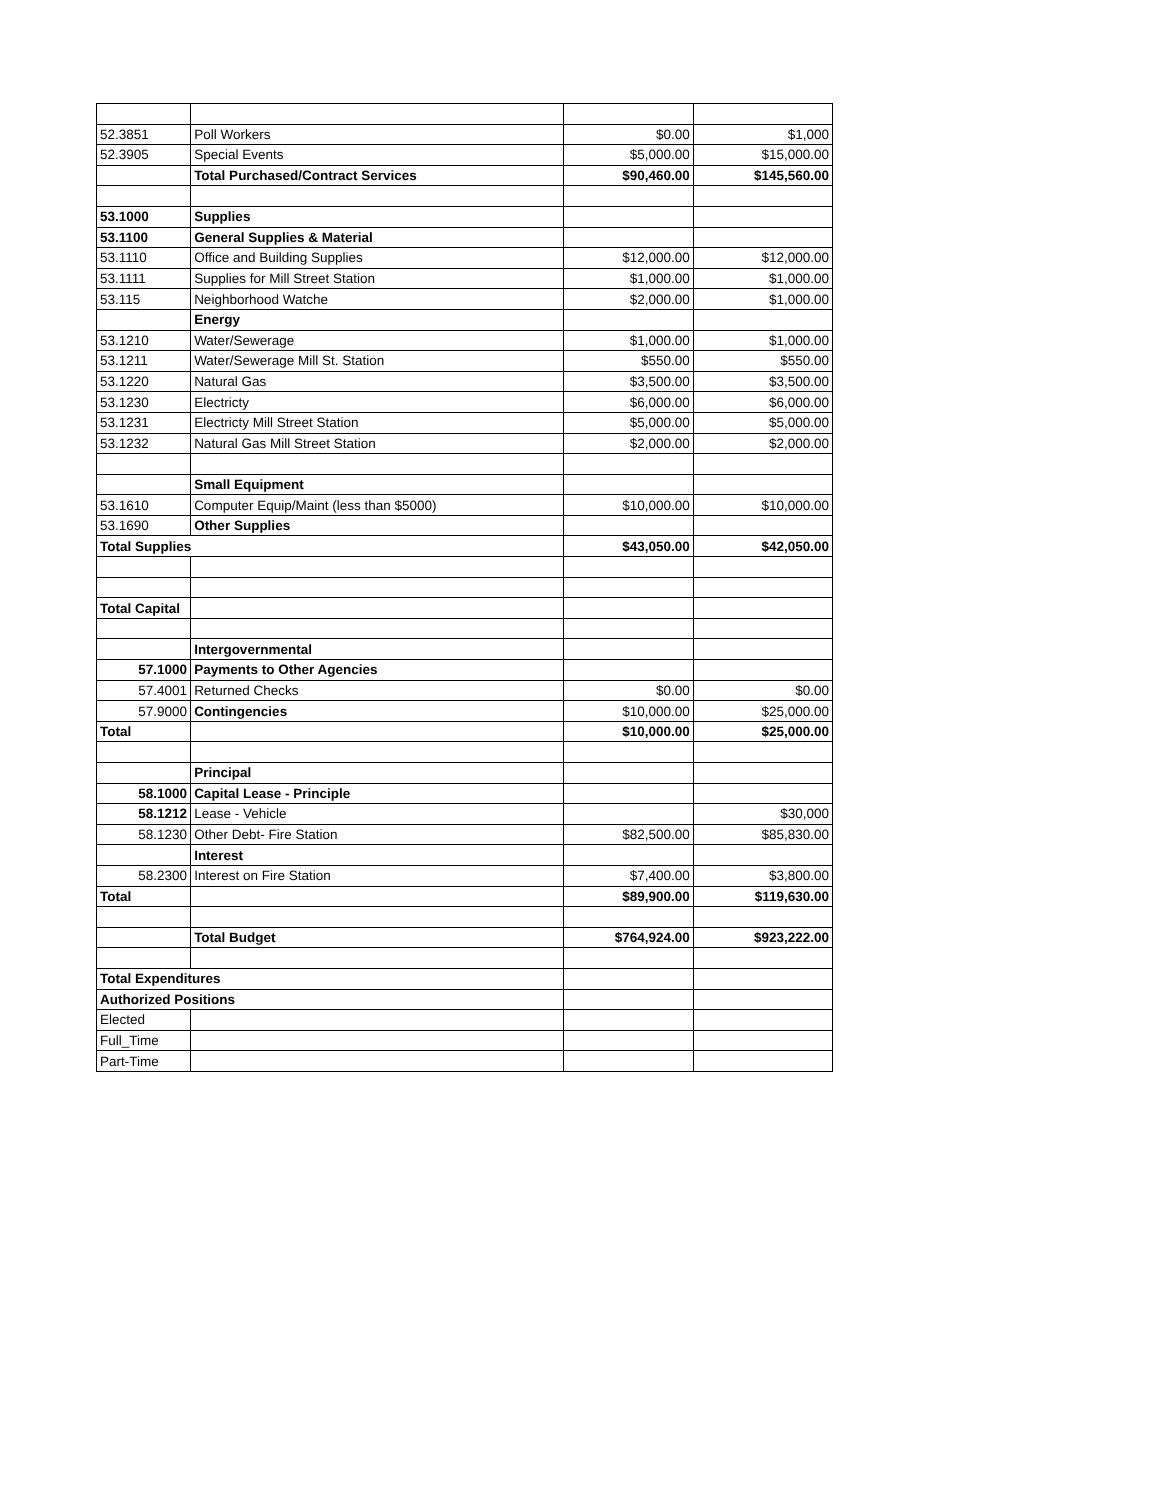| 52.3851 | Poll Workers | $0.00 | $1,000 |
| 52.3905 | Special Events | $5,000.00 | $15,000.00 |
| | Total Purchased/Contract Services | $90,460.00 | $145,560.00 |
| 53.1000 | Supplies | | |
| 53.1100 | General Supplies & Material | | |
| 53.1110 | Office and Building Supplies | $12,000.00 | $12,000.00 |
| 53.1111 | Supplies for Mill Street Station | $1,000.00 | $1,000.00 |
| 53.115 | Neighborhood Watche | $2,000.00 | $1,000.00 |
| | Energy | | |
| 53.1210 | Water/Sewerage | $1,000.00 | $1,000.00 |
| 53.1211 | Water/Sewerage Mill St. Station | $550.00 | $550.00 |
| 53.1220 | Natural Gas | $3,500.00 | $3,500.00 |
| 53.1230 | Electricty | $6,000.00 | $6,000.00 |
| 53.1231 | Electricty Mill Street Station | $5,000.00 | $5,000.00 |
| 53.1232 | Natural Gas Mill Street Station | $2,000.00 | $2,000.00 |
| | Small Equipment | | |
| 53.1610 | Computer Equip/Maint (less than $5000) | $10,000.00 | $10,000.00 |
| 53.1690 | Other Supplies | | |
| Total Supplies | | $43,050.00 | $42,050.00 |
| Total Capital | | | |
| | Intergovernmental | | |
| 57.1000 | Payments to Other Agencies | | |
| 57.4001 | Returned Checks | $0.00 | $0.00 |
| 57.9000 | Contingencies | $10,000.00 | $25,000.00 |
| Total | | $10,000.00 | $25,000.00 |
| | Principal | | |
| 58.1000 | Capital Lease - Principle | | |
| 58.1212 | Lease - Vehicle | | $30,000 |
| 58.1230 | Other Debt- Fire Station | $82,500.00 | $85,830.00 |
| | Interest | | |
| 58.2300 | Interest on Fire Station | $7,400.00 | $3,800.00 |
| Total | | $89,900.00 | $119,630.00 |
| | Total Budget | $764,924.00 | $923,222.00 |
| Total Expenditures | | | |
| Authorized Positions | | | |
| Elected | | | |
| Full_Time | | | |
| Part-Time | | | |